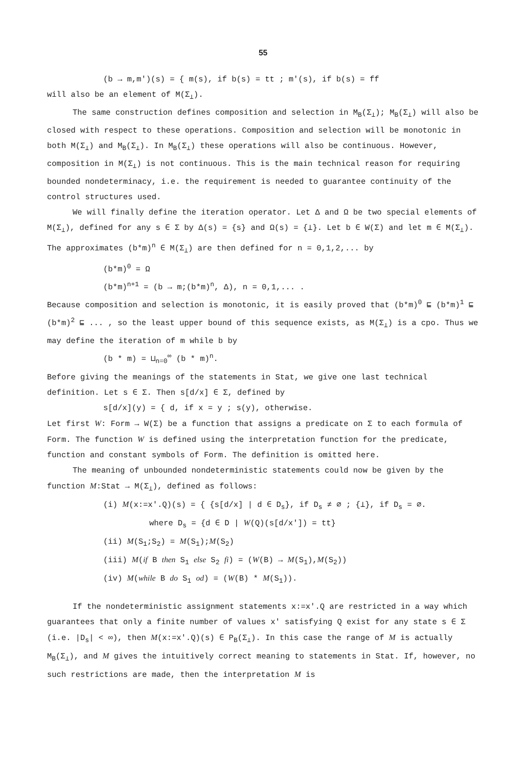55
(b → m,m')(s) = { m(s), if b(s) = tt ; m'(s), if b(s) = ff
will also be an element of M(Σ<sub>⊥</sub>).
The same construction defines composition and selection in M<sub>B</sub>(Σ<sub>⊥</sub>); M<sub>B</sub>(Σ<sub>⊥</sub>) will also be closed with respect to these operations. Composition and selection will be monotonic in both M(Σ<sub>⊥</sub>) and M<sub>B</sub>(Σ<sub>⊥</sub>). In M<sub>B</sub>(Σ<sub>⊥</sub>) these operations will also be continuous. However, composition in M(Σ<sub>⊥</sub>) is not continuous. This is the main technical reason for requiring bounded nondeterminacy, i.e. the requirement is needed to guarantee continuity of the control structures used.
We will finally define the iteration operator. Let Δ and Ω be two special elements of M(Σ<sub>⊥</sub>), defined for any s ∈ Σ by Δ(s) = {s} and Ω(s) = {⊥}. Let b ∈ W(Σ) and let m ∈ M(Σ<sub>⊥</sub>). The approximates (b*m)<sup>n</sup> ∈ M(Σ<sub>⊥</sub>) are then defined for n = 0,1,2,... by
(b*m)<sup>0</sup> = Ω
(b*m)<sup>n+1</sup> = (b → m;(b*m)<sup>n</sup>, Δ), n = 0,1,... .
Because composition and selection is monotonic, it is easily proved that (b*m)<sup>0</sup> ⊑ (b*m)<sup>1</sup> ⊑ (b*m)<sup>2</sup> ⊑ ... , so the least upper bound of this sequence exists, as M(Σ<sub>⊥</sub>) is a cpo. Thus we may define the iteration of m while b by
(b * m) = ⊔<sub>n=0</sub><sup>∞</sup> (b * m)<sup>n</sup>.
Before giving the meanings of the statements in Stat, we give one last technical definition. Let s ∈ Σ. Then s[d/x] ∈ Σ, defined by
s[d/x](y) = { d, if x = y ; s(y), otherwise.
Let first W: Form → W(Σ) be a function that assigns a predicate on Σ to each formula of Form. The function W is defined using the interpretation function for the predicate, function and constant symbols of Form. The definition is omitted here.
The meaning of unbounded nondeterministic statements could now be given by the function M:Stat → M(Σ<sub>⊥</sub>), defined as follows:
(i) M(x:=x'.Q)(s) = { {s[d/x] | d ∈ D<sub>s</sub>}, if D<sub>s</sub> ≠ ∅ ; {⊥}, if D<sub>s</sub> = ∅.
where D<sub>s</sub> = {d ∈ D | W(Q)(s[d/x']) = tt}
(ii) M(S<sub>1</sub>;S<sub>2</sub>) = M(S<sub>1</sub>);M(S<sub>2</sub>)
(iii) M(if B then S<sub>1</sub> else S<sub>2</sub> fi) = (W(B) → M(S<sub>1</sub>),M(S<sub>2</sub>))
(iv) M(while B do S<sub>1</sub> od) = (W(B) * M(S<sub>1</sub>)).
If the nondeterministic assignment statements x:=x'.Q are restricted in a way which guarantees that only a finite number of values x' satisfying Q exist for any state s ∈ Σ (i.e. |D<sub>s</sub>| < ∞), then M(x:=x'.Q)(s) ∈ P<sub>B</sub>(Σ<sub>⊥</sub>). In this case the range of M is actually M<sub>B</sub>(Σ<sub>⊥</sub>), and M gives the intuitively correct meaning to statements in Stat. If, however, no such restrictions are made, then the interpretation M is